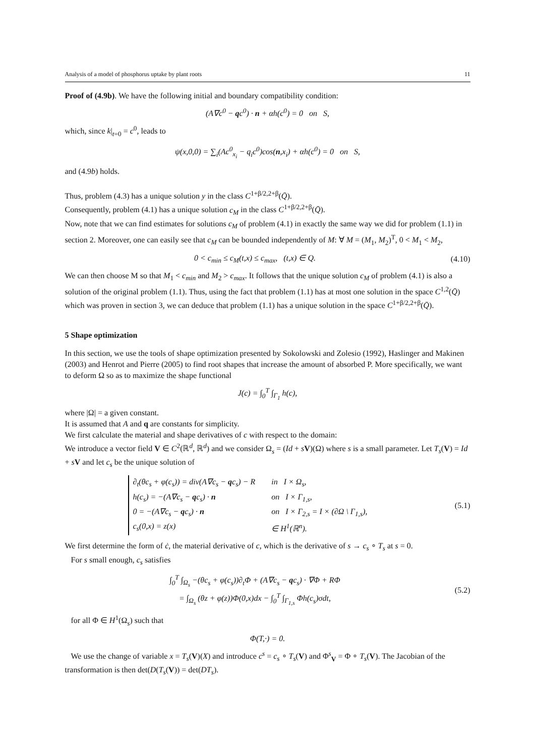Analysis of a model of phosphorus uptake by plant roots 11
Proof of (4.9b). We have the following initial and boundary compatibility condition:
(A∇c<sup>0</sup> − qc<sup>0</sup>) · n + αh(c<sup>0</sup>) = 0 on S,
which, since k|<sub>t=0</sub> = c<sup>0</sup>, leads to
ψ(x,0,0) = ∑<sub>i</sub>(Ac<sup>0</sup><sub>x<sub>i</sub></sub> − q<sub>i</sub>c<sup>0</sup>)cos(n,x<sub>i</sub>) + αh(c<sup>0</sup>) = 0 on S,
and (4.9b) holds.
Thus, problem (4.3) has a unique solution y in the class C<sup>1+β/2,2+β</sup>(Q̄).
Consequently, problem (4.1) has a unique solution c<sub>M</sub> in the class C<sup>1+β/2,2+β</sup>(Q̄).
Now, note that we can find estimates for solutions c<sub>M</sub> of problem (4.1) in exactly the same way we did for problem (1.1) in section 2. Moreover, one can easily see that c<sub>M</sub> can be bounded independently of M: ∀ M = (M<sub>1</sub>, M<sub>2</sub>)<sup>T</sup>, 0 < M<sub>1</sub> < M<sub>2</sub>,
0 < c<sub>min</sub> ≤ c<sub>M</sub>(t,x) ≤ c<sub>max</sub>, (t,x) ∈ Q.
(4.10)
We can then choose M so that M<sub>1</sub> < c<sub>min</sub> and M<sub>2</sub> > c<sub>max</sub>. It follows that the unique solution c<sub>M</sub> of problem (4.1) is also a solution of the original problem (1.1). Thus, using the fact that problem (1.1) has at most one solution in the space C<sup>1,2</sup>(Q̄) which was proven in section 3, we can deduce that problem (1.1) has a unique solution in the space C<sup>1+β/2,2+β</sup>(Q̄).
5 Shape optimization
In this section, we use the tools of shape optimization presented by Sokolowski and Zolesio (1992), Haslinger and Makinen (2003) and Henrot and Pierre (2005) to find root shapes that increase the amount of absorbed P. More specifically, we want to deform Ω so as to maximize the shape functional
J(c) = ∫<sub>0</sub><sup>T</sup> ∫<sub>Γ<sub>1</sub></sub> h(c),
where |Ω| = a given constant.
It is assumed that A and q are constants for simplicity.
We first calculate the material and shape derivatives of c with respect to the domain:
We introduce a vector field V ∈ C<sup>2</sup>(ℝ<sup>d</sup>, ℝ<sup>d</sup>) and we consider Ω<sub>s</sub> = (Id + sV)(Ω) where s is a small parameter. Let T<sub>s</sub>(V) = Id + sV and let c<sub>s</sub> be the unique solution of
| ∂<sub>t</sub>(θc<sub>s</sub> + φ(c<sub>s</sub>)) = div(A∇c<sub>s</sub> − q c<sub>s</sub>) − R | in I × Ω<sub>s</sub>, |
| h(c<sub>s</sub>) = −(A∇c<sub>s</sub> − q c<sub>s</sub>) · n | on I × Γ<sub>1,s</sub>, |
| 0 = −(A∇c<sub>s</sub> − q c<sub>s</sub>) · n | on I × Γ<sub>2,s</sub> = I × (∂Ω \ Γ<sub>1,s</sub>), |
| c<sub>s</sub>(0,x) = z(x) | ∈ H<sup>1</sup>(ℝ<sup>n</sup>). |
(5.1)
We first determine the form of ċ, the material derivative of c, which is the derivative of s → c<sub>s</sub> ∘ T<sub>s</sub> at s = 0.
For s small enough, c<sub>s</sub> satisfies
∫<sub>0</sub><sup>T</sup> ∫<sub>Ω<sub>s</sub></sub> −(θc<sub>s</sub> + φ(c<sub>s</sub>))∂<sub>t</sub>Φ + (A∇c<sub>s</sub> − qc<sub>s</sub>) · ∇Φ + RΦ
= ∫<sub>Ω<sub>s</sub></sub> (θz + φ(z))Φ(0,x)dx − ∫<sub>0</sub><sup>T</sup> ∫<sub>Γ<sub>1,s</sub></sub> Φh(c<sub>s</sub>)σdt,
(5.2)
for all Φ ∈ H<sup>1</sup>(Ω<sub>s</sub>) such that
Φ(T,·) = 0.
We use the change of variable x = T<sub>s</sub>(V)(X) and introduce c<sup>s</sup> = c<sub>s</sub> ∘ T<sub>s</sub>(V) and Φ<sup>s</sup><sub>V</sub> = Φ ∘ T<sub>s</sub>(V). The Jacobian of the transformation is then det(D(T<sub>s</sub>(V)) = det(DT<sub>s</sub>).